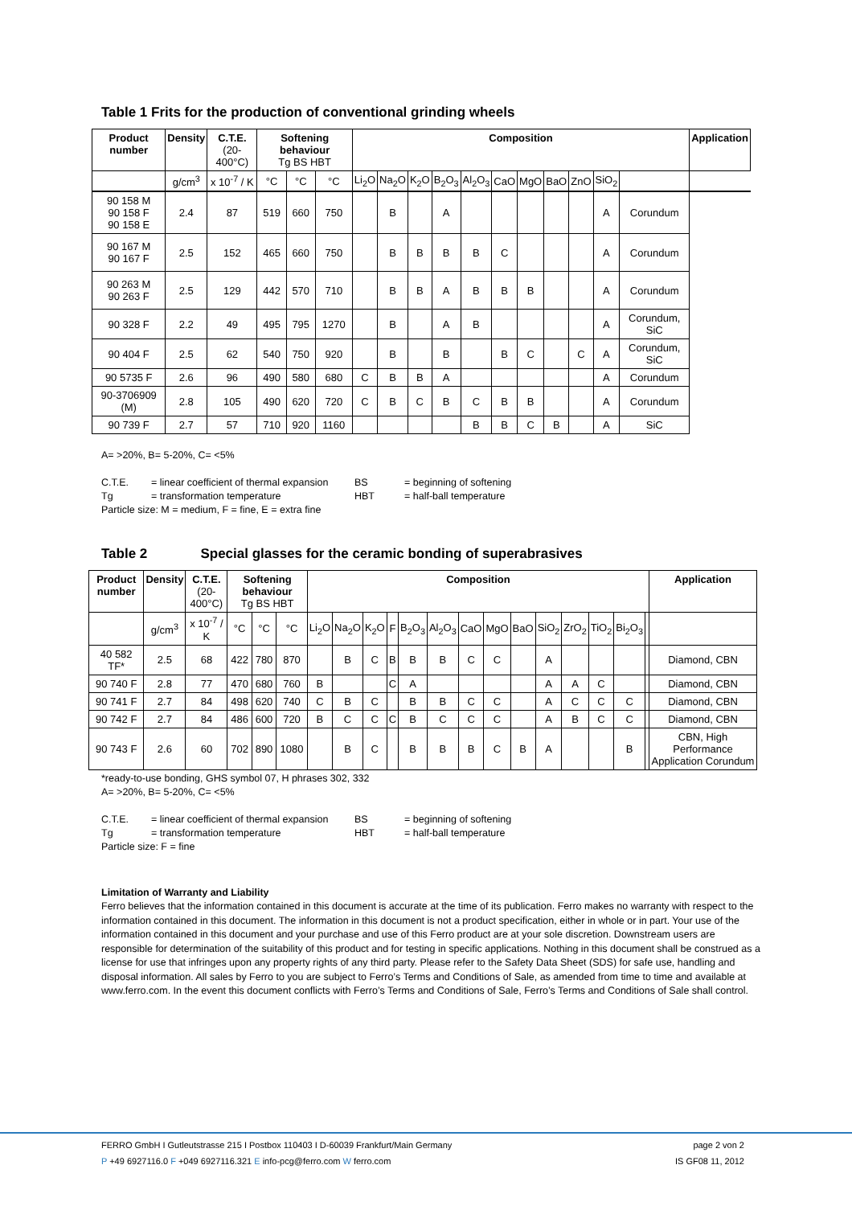Table 1 Frits for the production of conventional grinding wheels
| Product number | Density | C.T.E. (20-400°C) | Softening behaviour Tg BS HBT | | | Composition | | | | | | | | | | | Application |
| --- | --- | --- | --- | --- | --- | --- | --- | --- | --- | --- | --- | --- | --- | --- | --- | --- | --- |
| | g/cm<sup>3</sup> | x 10<sup>-7</sup> / K | °C | °C | °C | Li<sub>2</sub>O | Na<sub>2</sub>O | K<sub>2</sub>O | B<sub>2</sub>O<sub>3</sub> | Al<sub>2</sub>O<sub>3</sub> | CaO | MgO | BaO | ZnO | SiO<sub>2</sub> | | |
| 90 158 M 90 158 F 90 158 E | 2.4 | 87 | 519 | 660 | 750 | | B | | A | | | | | | A | Corundum | |
| 90 167 M 90 167 F | 2.5 | 152 | 465 | 660 | 750 | | B | B | B | B | C | | | | A | Corundum | |
| 90 263 M 90 263 F | 2.5 | 129 | 442 | 570 | 710 | | B | B | A | B | B | B | | | A | Corundum | |
| 90 328 F | 2.2 | 49 | 495 | 795 | 1270 | | B | | A | B | | | | | A | Corundum, SiC | |
| 90 404 F | 2.5 | 62 | 540 | 750 | 920 | | B | | B | | B | C | | C | A | Corundum, SiC | |
| 90 5735 F | 2.6 | 96 | 490 | 580 | 680 | C | B | B | A | | | | | | A | Corundum | |
| 90-3706909 (M) | 2.8 | 105 | 490 | 620 | 720 | C | B | C | B | C | B | B | | | A | Corundum | |
| 90 739 F | 2.7 | 57 | 710 | 920 | 1160 | | | | | B | B | C | B | | A | SiC | |
A= >20%, B= 5-20%, C= <5%
C.T.E. = linear coefficient of thermal expansion BS = beginning of softening
Tg = transformation temperature HBT = half-ball temperature
Particle size: M = medium, F = fine, E = extra fine
Table 2 Special glasses for the ceramic bonding of superabrasives
| Product number | Density | C.T.E. (20-400°C) | Softening behaviour Tg BS HBT | | | Composition | | | | | | | | | | | | | | Application |
| --- | --- | --- | --- | --- | --- | --- | --- | --- | --- | --- | --- | --- | --- | --- | --- | --- | --- | --- | --- | --- |
| | g/cm<sup>3</sup> | x 10<sup>-7</sup> / K | °C | °C | °C | Li<sub>2</sub>O | Na<sub>2</sub>O | K<sub>2</sub>O | F | B<sub>2</sub>O<sub>3</sub> | Al<sub>2</sub>O<sub>3</sub> | CaO | MgO | BaO | SiO<sub>2</sub> | ZrO<sub>2</sub> | TiO<sub>2</sub> | Bi<sub>2</sub>O<sub>3</sub> | | |
| 40 582 TF* | 2.5 | 68 | 422 | 780 | 870 | | B | C | B | B | B | C | C | | A | | | | | Diamond, CBN |
| 90 740 F | 2.8 | 77 | 470 | 680 | 760 | B | | | C | A | | | | | A | A | C | | | Diamond, CBN |
| 90 741 F | 2.7 | 84 | 498 | 620 | 740 | C | B | C | | B | B | C | C | | A | C | C | C | | Diamond, CBN |
| 90 742 F | 2.7 | 84 | 486 | 600 | 720 | B | C | C | C | B | C | C | C | | A | B | C | C | | Diamond, CBN |
| 90 743 F | 2.6 | 60 | 702 | 890 | 1080 | | B | C | | B | B | B | C | B | A | | | B | | CBN, High Performance Application Corundum |
*ready-to-use bonding, GHS symbol 07, H phrases 302, 332
A= >20%, B= 5-20%, C= <5%
C.T.E. = linear coefficient of thermal expansion BS = beginning of softening
Tg = transformation temperature HBT = half-ball temperature
Particle size: F = fine
Limitation of Warranty and Liability
Ferro believes that the information contained in this document is accurate at the time of its publication. Ferro makes no warranty with respect to the information contained in this document. The information in this document is not a product specification, either in whole or in part. Your use of the information contained in this document and your purchase and use of this Ferro product are at your sole discretion. Downstream users are responsible for determination of the suitability of this product and for testing in specific applications. Nothing in this document shall be construed as a license for use that infringes upon any property rights of any third party. Please refer to the Safety Data Sheet (SDS) for safe use, handling and disposal information. All sales by Ferro to you are subject to Ferro’s Terms and Conditions of Sale, as amended from time to time and available at www.ferro.com. In the event this document conflicts with Ferro’s Terms and Conditions of Sale, Ferro’s Terms and Conditions of Sale shall control.
FERRO GmbH I Gutleutstrasse 215 I Postbox 110403 I D-60039 Frankfurt/Main Germany page 2 von 2
P +49 6927116.0 F +049 6927116.321 E info-pcg@ferro.com W ferro.com IS GF08 11, 2012